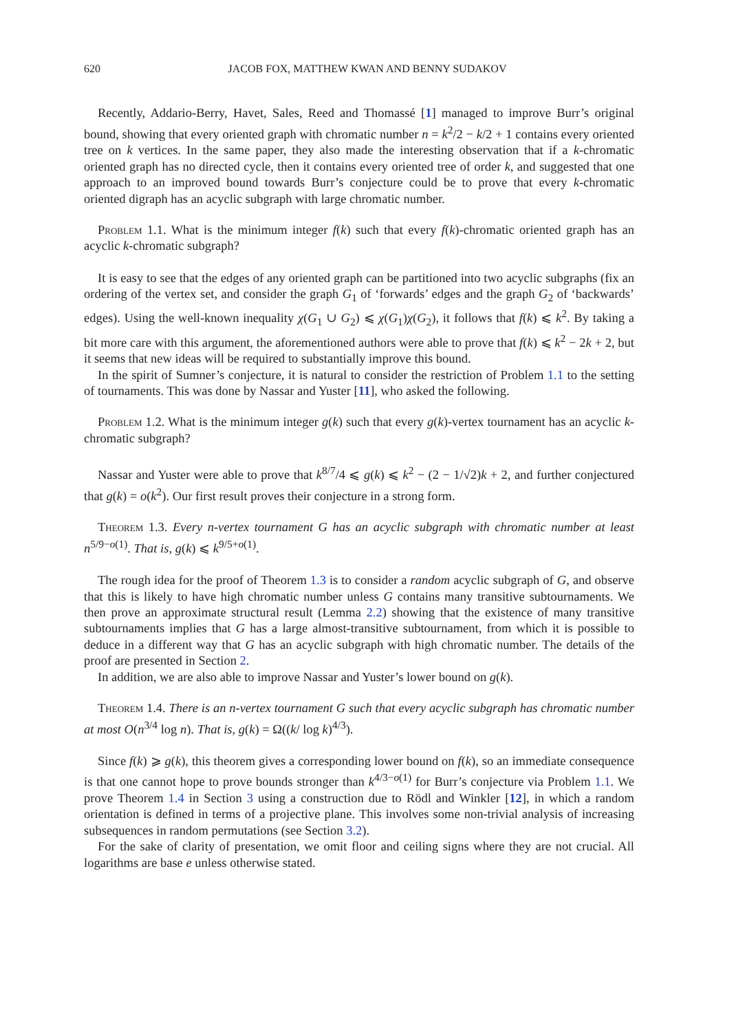620 JACOB FOX, MATTHEW KWAN AND BENNY SUDAKOV
Recently, Addario-Berry, Havet, Sales, Reed and Thomassé [1] managed to improve Burr’s original bound, showing that every oriented graph with chromatic number n = k<sup>2</sup>/2 − k/2 + 1 contains every oriented tree on k vertices. In the same paper, they also made the interesting observation that if a k-chromatic oriented graph has no directed cycle, then it contains every oriented tree of order k, and suggested that one approach to an improved bound towards Burr’s conjecture could be to prove that every k-chromatic oriented digraph has an acyclic subgraph with large chromatic number.
Problem 1.1. What is the minimum integer f(k) such that every f(k)-chromatic oriented graph has an acyclic k-chromatic subgraph?
It is easy to see that the edges of any oriented graph can be partitioned into two acyclic subgraphs (fix an ordering of the vertex set, and consider the graph G<sub>1</sub> of ‘forwards’ edges and the graph G<sub>2</sub> of ‘backwards’ edges). Using the well-known inequality χ(G<sub>1</sub> ∪ G<sub>2</sub>) ⩽ χ(G<sub>1</sub>)χ(G<sub>2</sub>), it follows that f(k) ⩽ k<sup>2</sup>. By taking a bit more care with this argument, the aforementioned authors were able to prove that f(k) ⩽ k<sup>2</sup> − 2k + 2, but it seems that new ideas will be required to substantially improve this bound.
In the spirit of Sumner’s conjecture, it is natural to consider the restriction of Problem 1.1 to the setting of tournaments. This was done by Nassar and Yuster [11], who asked the following.
Problem 1.2. What is the minimum integer g(k) such that every g(k)-vertex tournament has an acyclic k-chromatic subgraph?
Nassar and Yuster were able to prove that k<sup>8/7</sup>/4 ⩽ g(k) ⩽ k<sup>2</sup> − (2 − 1/√2)k + 2, and further conjectured that g(k) = o(k<sup>2</sup>). Our first result proves their conjecture in a strong form.
Theorem 1.3. Every n-vertex tournament G has an acyclic subgraph with chromatic number at least n<sup>5/9−o(1)</sup>. That is, g(k) ⩽ k<sup>9/5+o(1)</sup>.
The rough idea for the proof of Theorem 1.3 is to consider a random acyclic subgraph of G, and observe that this is likely to have high chromatic number unless G contains many transitive subtournaments. We then prove an approximate structural result (Lemma 2.2) showing that the existence of many transitive subtournaments implies that G has a large almost-transitive subtournament, from which it is possible to deduce in a different way that G has an acyclic subgraph with high chromatic number. The details of the proof are presented in Section 2.
In addition, we are also able to improve Nassar and Yuster’s lower bound on g(k).
Theorem 1.4. There is an n-vertex tournament G such that every acyclic subgraph has chromatic number at most O(n<sup>3/4</sup> log n). That is, g(k) = Ω((k/ log k)<sup>4/3</sup>).
Since f(k) ⩾ g(k), this theorem gives a corresponding lower bound on f(k), so an immediate consequence is that one cannot hope to prove bounds stronger than k<sup>4/3−o(1)</sup> for Burr’s conjecture via Problem 1.1. We prove Theorem 1.4 in Section 3 using a construction due to Rödl and Winkler [12], in which a random orientation is defined in terms of a projective plane. This involves some non-trivial analysis of increasing subsequences in random permutations (see Section 3.2).
For the sake of clarity of presentation, we omit floor and ceiling signs where they are not crucial. All logarithms are base e unless otherwise stated.